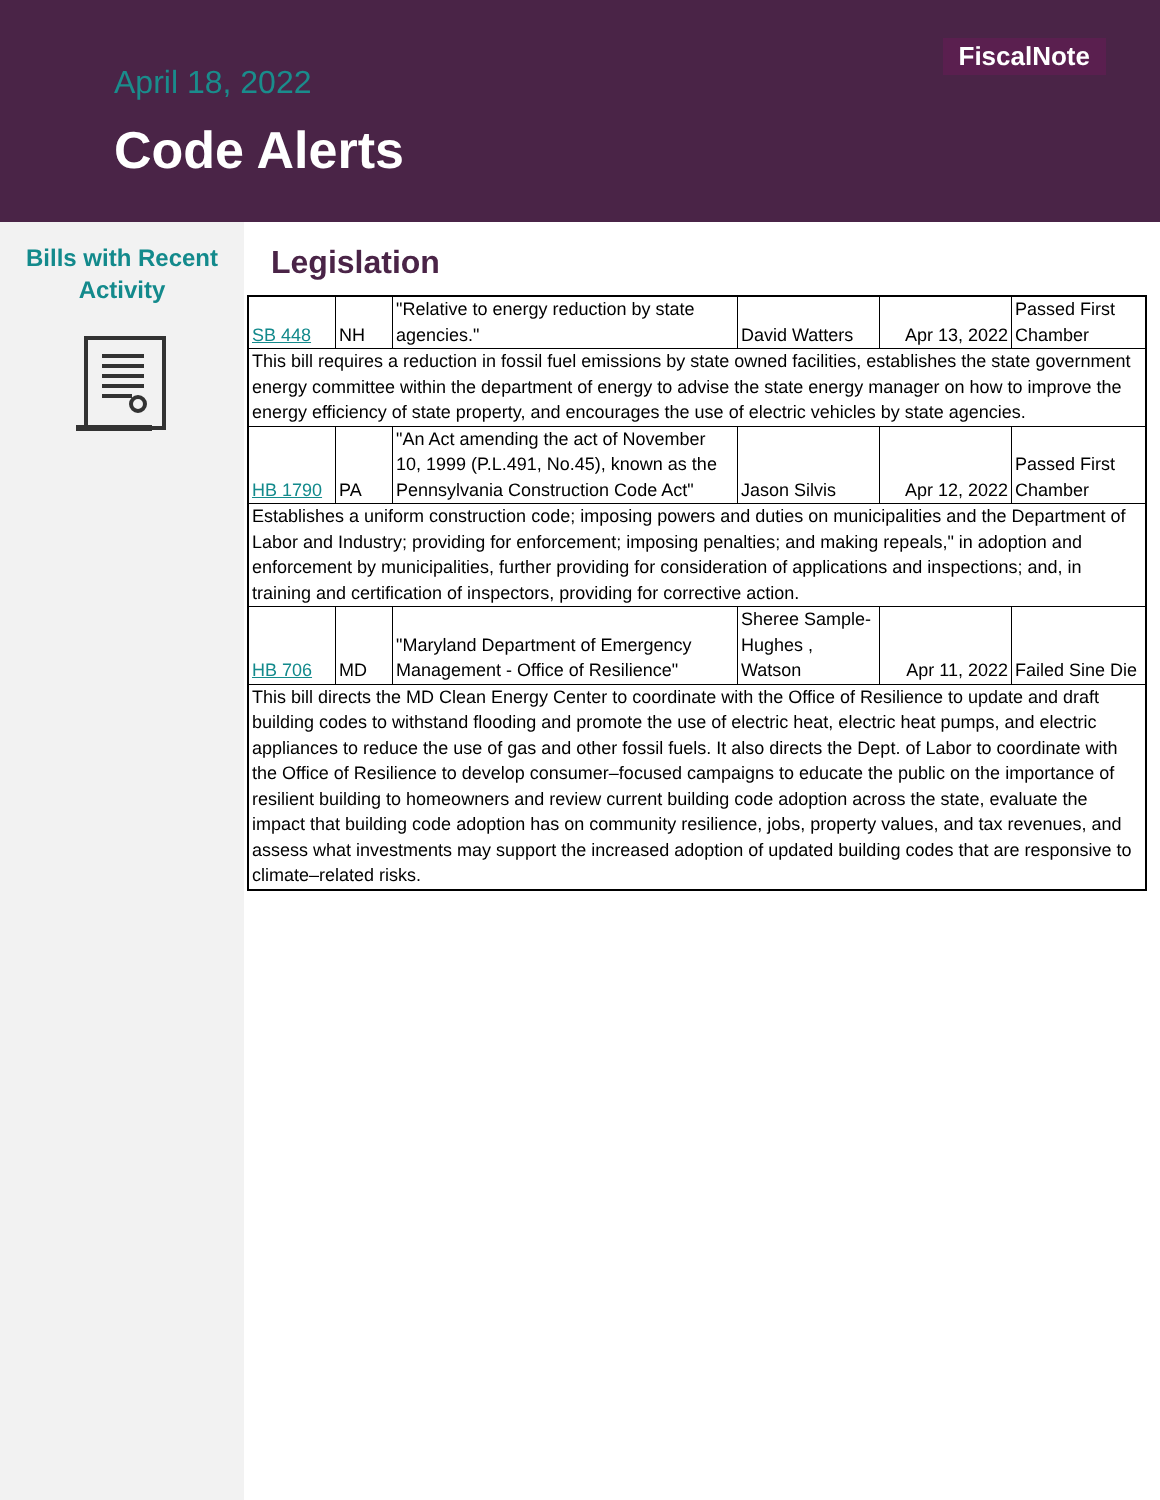FiscalNote
April 18, 2022
Code Alerts
Bills with Recent
Activity
Legislation
| SB 448 | NH | "Relative to energy reduction by state agencies." | David Watters | Apr 13, 2022 | Passed First Chamber |
| This bill requires a reduction in fossil fuel emissions by state owned facilities, establishes the state government energy committee within the department of energy to advise the state energy manager on how to improve the energy efficiency of state property, and encourages the use of electric vehicles by state agencies. | | | | | |
| HB 1790 | PA | "An Act amending the act of November 10, 1999 (P.L.491, No.45), known as the Pennsylvania Construction Code Act" | Jason Silvis | Apr 12, 2022 | Passed First Chamber |
| Establishes a uniform construction code; imposing powers and duties on municipalities and the Department of Labor and Industry; providing for enforcement; imposing penalties; and making repeals," in adoption and enforcement by municipalities, further providing for consideration of applications and inspections; and, in training and certification of inspectors, providing for corrective action. | | | | | |
| HB 706 | MD | "Maryland Department of Emergency Management - Office of Resilience" | Sheree Sample-Hughes , Watson | Apr 11, 2022 | Failed Sine Die |
| This bill directs the MD Clean Energy Center to coordinate with the Office of Resilience to update and draft building codes to withstand flooding and promote the use of electric heat, electric heat pumps, and electric appliances to reduce the use of gas and other fossil fuels. It also directs the Dept. of Labor to coordinate with the Office of Resilience to develop consumer–focused campaigns to educate the public on the importance of resilient building to homeowners and review current building code adoption across the state, evaluate the impact that building code adoption has on community resilience, jobs, property values, and tax revenues, and assess what investments may support the increased adoption of updated building codes that are responsive to climate–related risks. | | | | | |